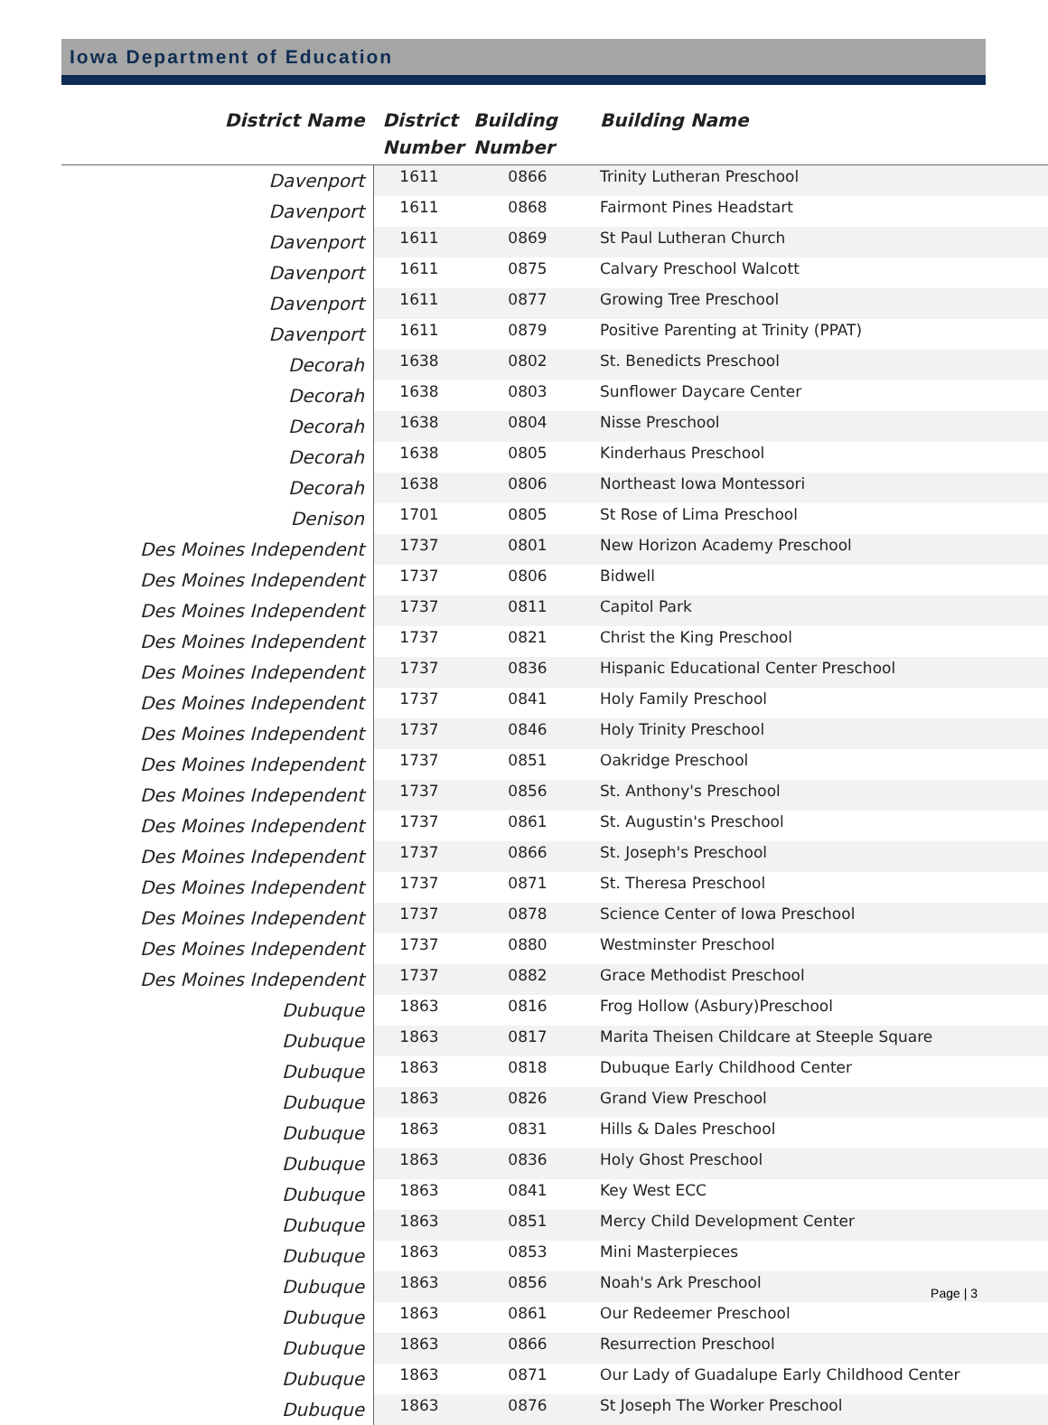Iowa Department of Education
| District Name | District Number | Building Number | Building Name |
| --- | --- | --- | --- |
| Davenport | 1611 | 0866 | Trinity Lutheran Preschool |
| Davenport | 1611 | 0868 | Fairmont Pines Headstart |
| Davenport | 1611 | 0869 | St Paul Lutheran Church |
| Davenport | 1611 | 0875 | Calvary Preschool Walcott |
| Davenport | 1611 | 0877 | Growing Tree Preschool |
| Davenport | 1611 | 0879 | Positive Parenting at Trinity (PPAT) |
| Decorah | 1638 | 0802 | St. Benedicts Preschool |
| Decorah | 1638 | 0803 | Sunflower Daycare Center |
| Decorah | 1638 | 0804 | Nisse Preschool |
| Decorah | 1638 | 0805 | Kinderhaus Preschool |
| Decorah | 1638 | 0806 | Northeast Iowa Montessori |
| Denison | 1701 | 0805 | St Rose of Lima Preschool |
| Des Moines Independent | 1737 | 0801 | New Horizon Academy Preschool |
| Des Moines Independent | 1737 | 0806 | Bidwell |
| Des Moines Independent | 1737 | 0811 | Capitol Park |
| Des Moines Independent | 1737 | 0821 | Christ the King Preschool |
| Des Moines Independent | 1737 | 0836 | Hispanic Educational Center Preschool |
| Des Moines Independent | 1737 | 0841 | Holy Family Preschool |
| Des Moines Independent | 1737 | 0846 | Holy Trinity Preschool |
| Des Moines Independent | 1737 | 0851 | Oakridge Preschool |
| Des Moines Independent | 1737 | 0856 | St. Anthony's Preschool |
| Des Moines Independent | 1737 | 0861 | St. Augustin's Preschool |
| Des Moines Independent | 1737 | 0866 | St. Joseph's Preschool |
| Des Moines Independent | 1737 | 0871 | St. Theresa Preschool |
| Des Moines Independent | 1737 | 0878 | Science Center of Iowa Preschool |
| Des Moines Independent | 1737 | 0880 | Westminster Preschool |
| Des Moines Independent | 1737 | 0882 | Grace Methodist Preschool |
| Dubuque | 1863 | 0816 | Frog Hollow (Asbury)Preschool |
| Dubuque | 1863 | 0817 | Marita Theisen Childcare at Steeple Square |
| Dubuque | 1863 | 0818 | Dubuque Early Childhood Center |
| Dubuque | 1863 | 0826 | Grand View Preschool |
| Dubuque | 1863 | 0831 | Hills & Dales Preschool |
| Dubuque | 1863 | 0836 | Holy Ghost Preschool |
| Dubuque | 1863 | 0841 | Key West ECC |
| Dubuque | 1863 | 0851 | Mercy Child Development Center |
| Dubuque | 1863 | 0853 | Mini Masterpieces |
| Dubuque | 1863 | 0856 | Noah's Ark Preschool |
| Dubuque | 1863 | 0861 | Our Redeemer Preschool |
| Dubuque | 1863 | 0866 | Resurrection Preschool |
| Dubuque | 1863 | 0871 | Our Lady of Guadalupe Early Childhood Center |
| Dubuque | 1863 | 0876 | St Joseph The Worker Preschool |
Page | 3